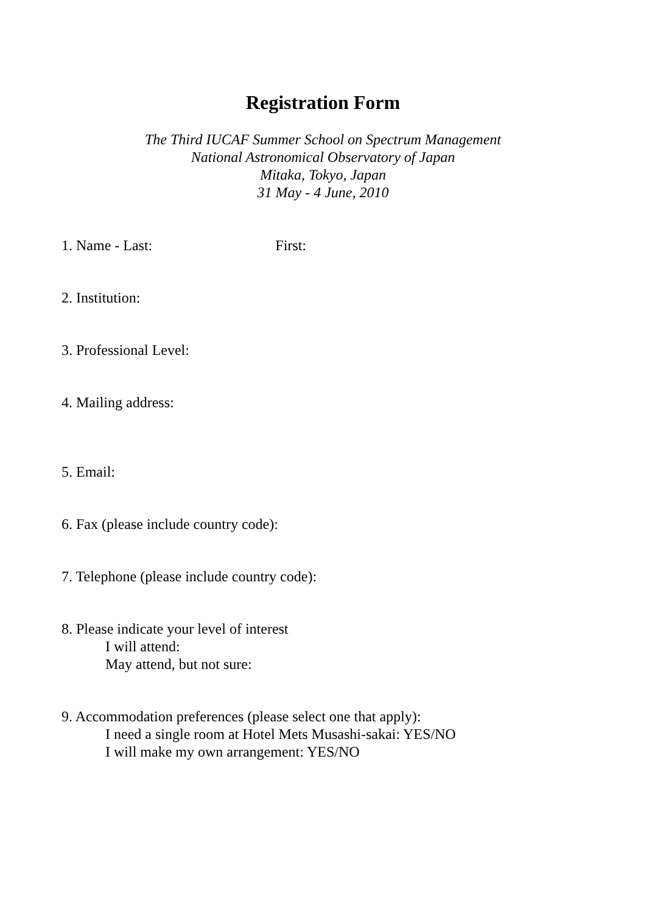Registration Form
The Third IUCAF Summer School on Spectrum Management
National Astronomical Observatory of Japan
Mitaka, Tokyo, Japan
31 May - 4 June, 2010
1. Name - Last: First:
2. Institution:
3. Professional Level:
4. Mailing address:
5. Email:
6. Fax (please include country code):
7. Telephone (please include country code):
8. Please indicate your level of interest
I will attend:
May attend, but not sure:
9. Accommodation preferences (please select one that apply):
I need a single room at Hotel Mets Musashi-sakai: YES/NO
I will make my own arrangement: YES/NO